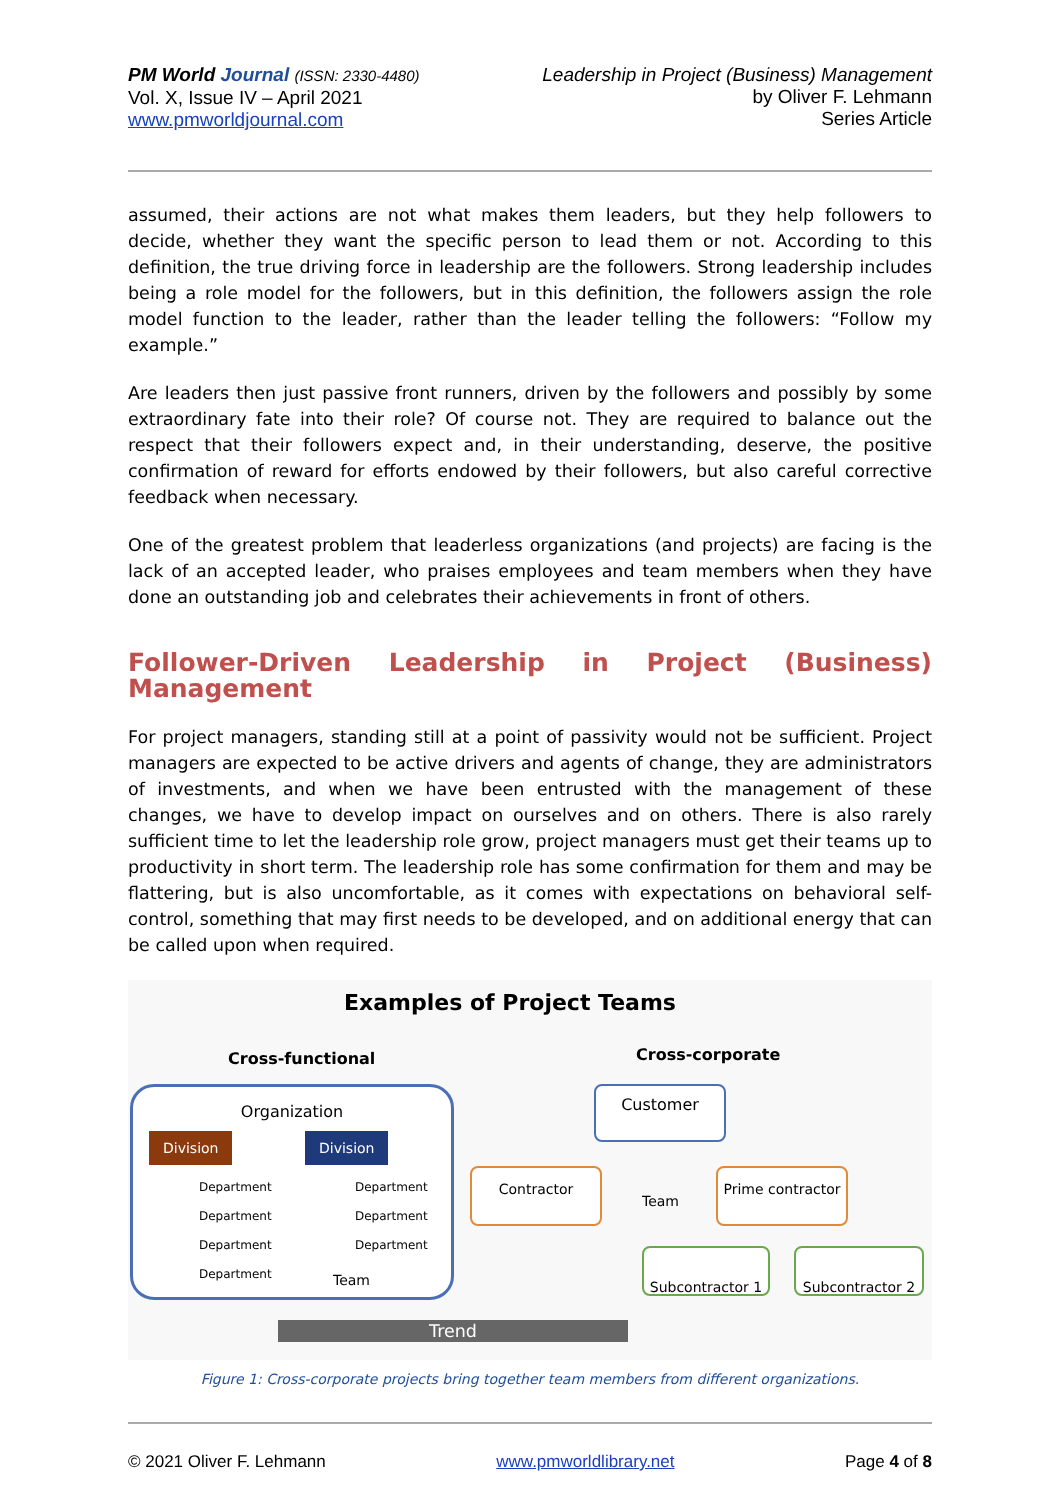PM World Journal (ISSN: 2330-4480)
Vol. X, Issue IV – April 2021
www.pmworldjournal.com
Leadership in Project (Business) Management
by Oliver F. Lehmann
Series Article
assumed, their actions are not what makes them leaders, but they help followers to decide, whether they want the specific person to lead them or not. According to this definition, the true driving force in leadership are the followers. Strong leadership includes being a role model for the followers, but in this definition, the followers assign the role model function to the leader, rather than the leader telling the followers: “Follow my example.”
Are leaders then just passive front runners, driven by the followers and possibly by some extraordinary fate into their role? Of course not. They are required to balance out the respect that their followers expect and, in their understanding, deserve, the positive confirmation of reward for efforts endowed by their followers, but also careful corrective feedback when necessary.
One of the greatest problem that leaderless organizations (and projects) are facing is the lack of an accepted leader, who praises employees and team members when they have done an outstanding job and celebrates their achievements in front of others.
Follower-Driven Leadership in Project (Business) Management
For project managers, standing still at a point of passivity would not be sufficient. Project managers are expected to be active drivers and agents of change, they are administrators of investments, and when we have been entrusted with the management of these changes, we have to develop impact on ourselves and on others. There is also rarely sufficient time to let the leadership role grow, project managers must get their teams up to productivity in short term. The leadership role has some confirmation for them and may be flattering, but is also uncomfortable, as it comes with expectations on behavioral self-control, something that may first needs to be developed, and on additional energy that can be called upon when required.
Examples of Project Teams
Cross-functional Cross-corporate
Organization
Division Division
Department
Department
Department
Department
Department
Department
Department
Team
Customer
Contractor
Team
Prime contractor
Subcontractor 1 Subcontractor 2
Trend
Figure 1: Cross-corporate projects bring together team members from different organizations.
© 2021 Oliver F. Lehmann www.pmworldlibrary.net Page 4 of 8